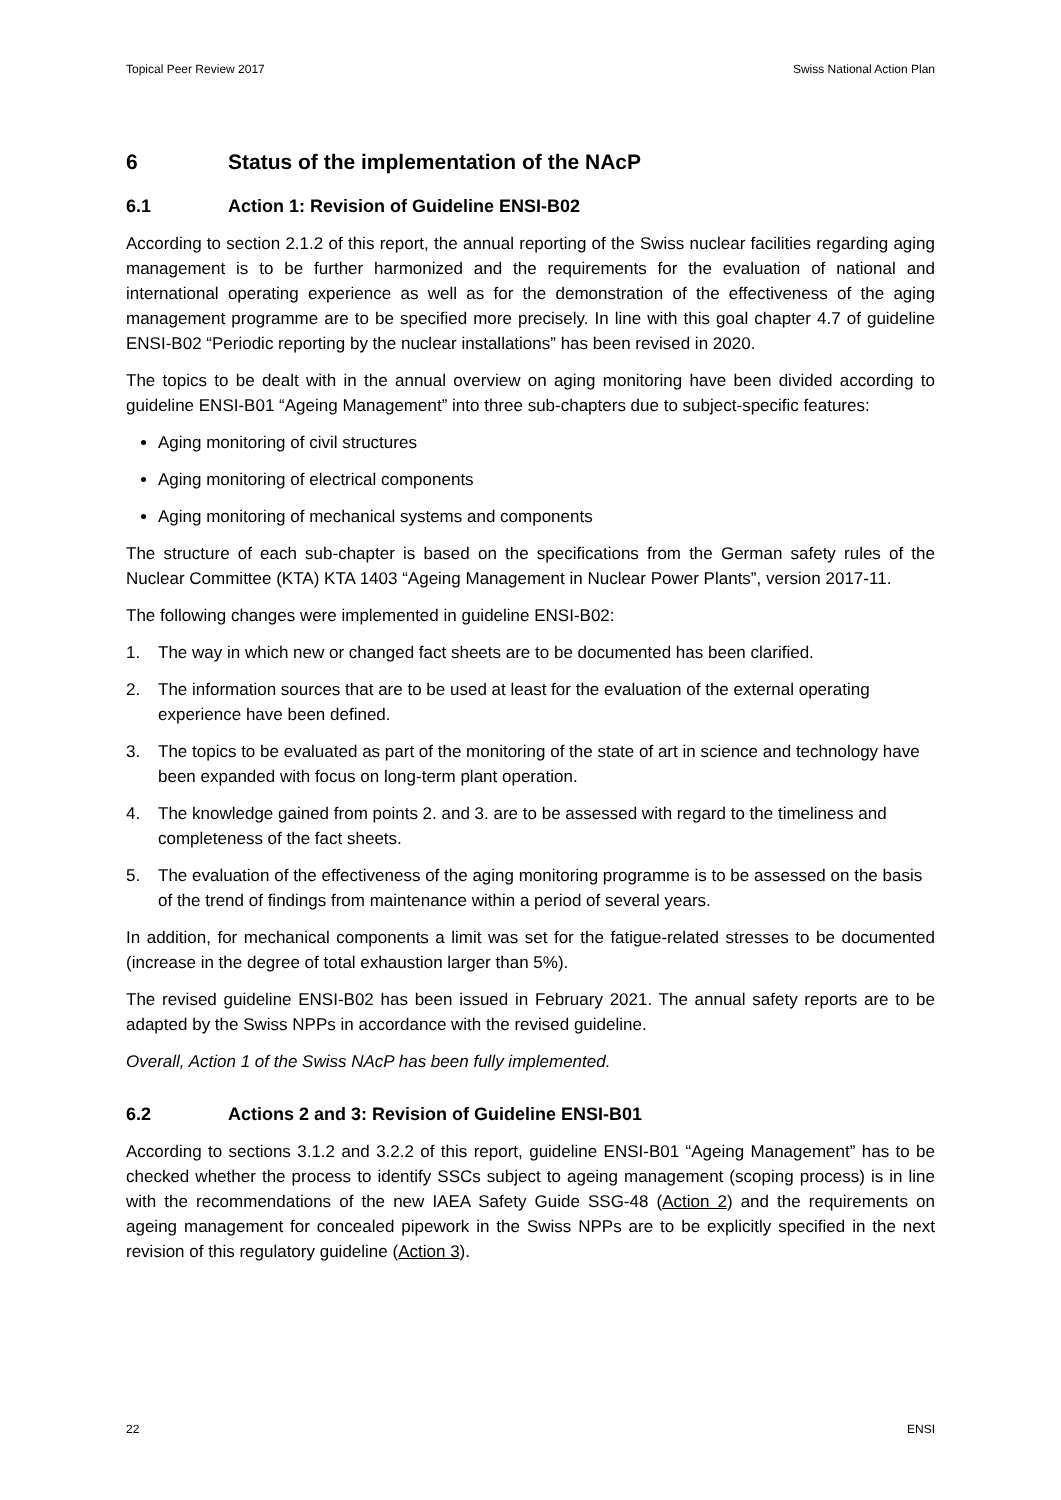Topical Peer Review 2017 Swiss National Action Plan
6 Status of the implementation of the NAcP
6.1 Action 1: Revision of Guideline ENSI-B02
According to section 2.1.2 of this report, the annual reporting of the Swiss nuclear facilities regarding aging management is to be further harmonized and the requirements for the evaluation of national and international operating experience as well as for the demonstration of the effectiveness of the aging management programme are to be specified more precisely. In line with this goal chapter 4.7 of guideline ENSI-B02 “Periodic reporting by the nuclear installations” has been revised in 2020.
The topics to be dealt with in the annual overview on aging monitoring have been divided according to guideline ENSI-B01 “Ageing Management” into three sub-chapters due to subject-specific features:
Aging monitoring of civil structures
Aging monitoring of electrical components
Aging monitoring of mechanical systems and components
The structure of each sub-chapter is based on the specifications from the German safety rules of the Nuclear Committee (KTA) KTA 1403 “Ageing Management in Nuclear Power Plants”, version 2017-11.
The following changes were implemented in guideline ENSI-B02:
1. The way in which new or changed fact sheets are to be documented has been clarified.
2. The information sources that are to be used at least for the evaluation of the external operating experience have been defined.
3. The topics to be evaluated as part of the monitoring of the state of art in science and technology have been expanded with focus on long-term plant operation.
4. The knowledge gained from points 2. and 3. are to be assessed with regard to the timeliness and completeness of the fact sheets.
5. The evaluation of the effectiveness of the aging monitoring programme is to be assessed on the basis of the trend of findings from maintenance within a period of several years.
In addition, for mechanical components a limit was set for the fatigue-related stresses to be documented (increase in the degree of total exhaustion larger than 5%).
The revised guideline ENSI-B02 has been issued in February 2021. The annual safety reports are to be adapted by the Swiss NPPs in accordance with the revised guideline.
Overall, Action 1 of the Swiss NAcP has been fully implemented.
6.2 Actions 2 and 3: Revision of Guideline ENSI-B01
According to sections 3.1.2 and 3.2.2 of this report, guideline ENSI-B01 “Ageing Management” has to be checked whether the process to identify SSCs subject to ageing management (scoping process) is in line with the recommendations of the new IAEA Safety Guide SSG-48 (Action 2) and the requirements on ageing management for concealed pipework in the Swiss NPPs are to be explicitly specified in the next revision of this regulatory guideline (Action 3).
22 ENSI